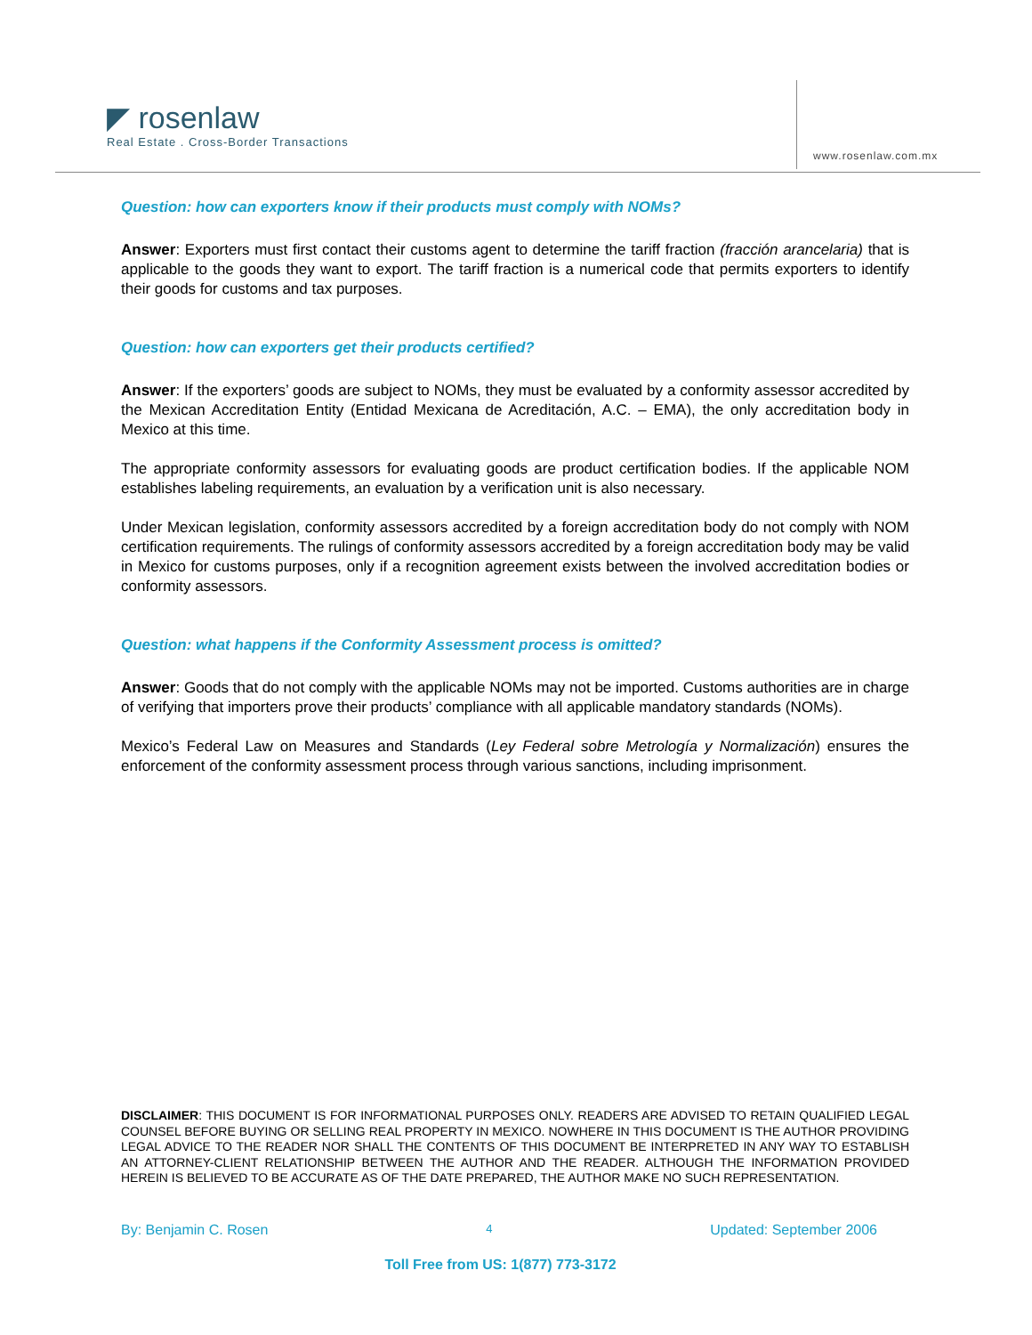◤ rosenlaw
Real Estate . Cross-Border Transactions
www.rosenlaw.com.mx
Question: how can exporters know if their products must comply with NOMs?
Answer: Exporters must first contact their customs agent to determine the tariff fraction (fracción arancelaria) that is applicable to the goods they want to export. The tariff fraction is a numerical code that permits exporters to identify their goods for customs and tax purposes.
Question: how can exporters get their products certified?
Answer: If the exporters’ goods are subject to NOMs, they must be evaluated by a conformity assessor accredited by the Mexican Accreditation Entity (Entidad Mexicana de Acreditación, A.C. – EMA), the only accreditation body in Mexico at this time.
The appropriate conformity assessors for evaluating goods are product certification bodies. If the applicable NOM establishes labeling requirements, an evaluation by a verification unit is also necessary.
Under Mexican legislation, conformity assessors accredited by a foreign accreditation body do not comply with NOM certification requirements. The rulings of conformity assessors accredited by a foreign accreditation body may be valid in Mexico for customs purposes, only if a recognition agreement exists between the involved accreditation bodies or conformity assessors.
Question: what happens if the Conformity Assessment process is omitted?
Answer: Goods that do not comply with the applicable NOMs may not be imported. Customs authorities are in charge of verifying that importers prove their products’ compliance with all applicable mandatory standards (NOMs).
Mexico’s Federal Law on Measures and Standards (Ley Federal sobre Metrología y Normalización) ensures the enforcement of the conformity assessment process through various sanctions, including imprisonment.
DISCLAIMER: THIS DOCUMENT IS FOR INFORMATIONAL PURPOSES ONLY. READERS ARE ADVISED TO RETAIN QUALIFIED LEGAL COUNSEL BEFORE BUYING OR SELLING REAL PROPERTY IN MEXICO. NOWHERE IN THIS DOCUMENT IS THE AUTHOR PROVIDING LEGAL ADVICE TO THE READER NOR SHALL THE CONTENTS OF THIS DOCUMENT BE INTERPRETED IN ANY WAY TO ESTABLISH AN ATTORNEY-CLIENT RELATIONSHIP BETWEEN THE AUTHOR AND THE READER. ALTHOUGH THE INFORMATION PROVIDED HEREIN IS BELIEVED TO BE ACCURATE AS OF THE DATE PREPARED, THE AUTHOR MAKE NO SUCH REPRESENTATION.
By: Benjamin C. Rosen 4 Updated: September 2006
Toll Free from US: 1(877) 773-3172